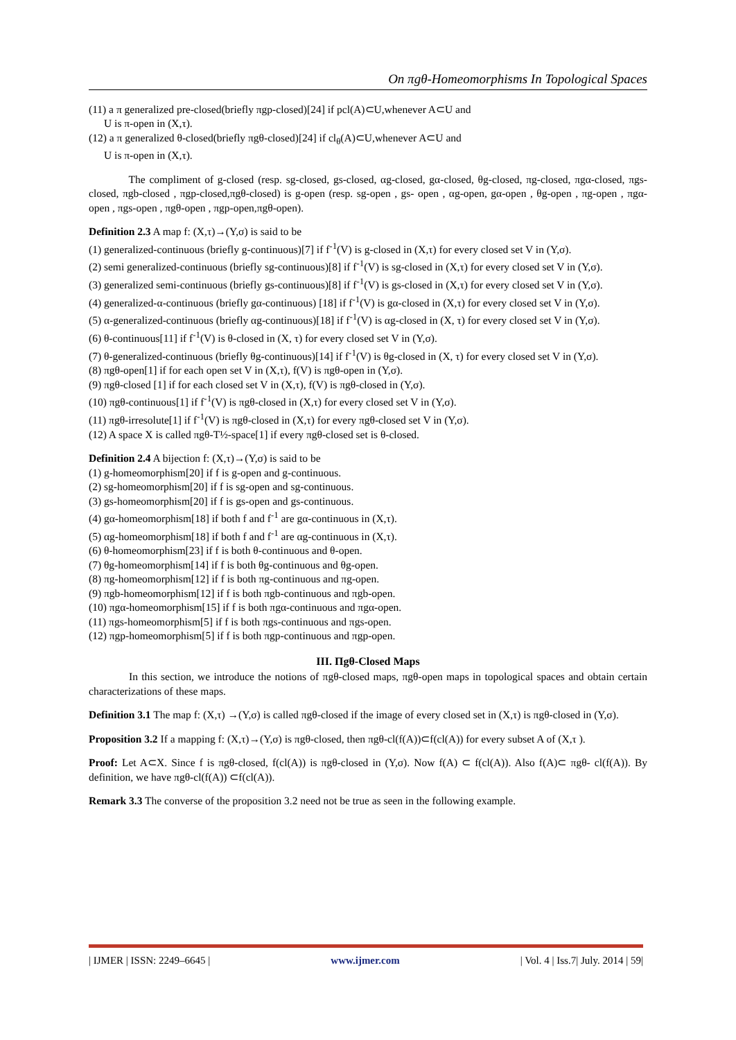On πgθ-Homeomorphisms In Topological Spaces
(11) a π generalized pre-closed(briefly πgp-closed)[24] if pcl(A)⊂U,whenever A⊂U and
U is π-open in (X,τ).
(12) a π generalized θ-closed(briefly πgθ-closed)[24] if cl<sub>θ</sub>(A)⊂U,whenever A⊂U and
U is π-open in (X,τ).
The compliment of g-closed (resp. sg-closed, gs-closed, αg-closed, gα-closed, θg-closed, πg-closed, πgα-closed, πgs-closed, πgb-closed , πgp-closed,πgθ-closed) is g-open (resp. sg-open , gs- open , αg-open, gα-open , θg-open , πg-open , πgα-open , πgs-open , πgθ-open , πgp-open,πgθ-open).
Definition 2.3 A map f: (X,τ)→(Y,σ) is said to be
(1) generalized-continuous (briefly g-continuous)[7] if f<sup>-1</sup>(V) is g-closed in (X,τ) for every closed set V in (Y,σ).
(2) semi generalized-continuous (briefly sg-continuous)[8] if f<sup>-1</sup>(V) is sg-closed in (X,τ) for every closed set V in (Y,σ).
(3) generalized semi-continuous (briefly gs-continuous)[8] if f<sup>-1</sup>(V) is gs-closed in (X,τ) for every closed set V in (Y,σ).
(4) generalized-α-continuous (briefly gα-continuous) [18] if f<sup>-1</sup>(V) is gα-closed in (X,τ) for every closed set V in (Y,σ).
(5) α-generalized-continuous (briefly αg-continuous)[18] if f<sup>-1</sup>(V) is αg-closed in (X, τ) for every closed set V in (Y,σ).
(6) θ-continuous[11] if f<sup>-1</sup>(V) is θ-closed in (X, τ) for every closed set V in (Y,σ).
(7) θ-generalized-continuous (briefly θg-continuous)[14] if f<sup>-1</sup>(V) is θg-closed in (X, τ) for every closed set V in (Y,σ).
(8) πgθ-open[1] if for each open set V in (X,τ), f(V) is πgθ-open in (Y,σ).
(9) πgθ-closed [1] if for each closed set V in (X,τ), f(V) is πgθ-closed in (Y,σ).
(10) πgθ-continuous[1] if f<sup>-1</sup>(V) is πgθ-closed in (X,τ) for every closed set V in (Y,σ).
(11) πgθ-irresolute[1] if f<sup>-1</sup>(V) is πgθ-closed in (X,τ) for every πgθ-closed set V in (Y,σ).
(12) A space X is called πgθ-T½-space[1] if every πgθ-closed set is θ-closed.
Definition 2.4 A bijection f: (X,τ)→(Y,σ) is said to be
(1) g-homeomorphism[20] if f is g-open and g-continuous.
(2) sg-homeomorphism[20] if f is sg-open and sg-continuous.
(3) gs-homeomorphism[20] if f is gs-open and gs-continuous.
(4) gα-homeomorphism[18] if both f and f<sup>-1</sup> are gα-continuous in (X,τ).
(5) αg-homeomorphism[18] if both f and f<sup>-1</sup> are αg-continuous in (X,τ).
(6) θ-homeomorphism[23] if f is both θ-continuous and θ-open.
(7) θg-homeomorphism[14] if f is both θg-continuous and θg-open.
(8) πg-homeomorphism[12] if f is both πg-continuous and πg-open.
(9) πgb-homeomorphism[12] if f is both πgb-continuous and πgb-open.
(10) πgα-homeomorphism[15] if f is both πgα-continuous and πgα-open.
(11) πgs-homeomorphism[5] if f is both πgs-continuous and πgs-open.
(12) πgp-homeomorphism[5] if f is both πgp-continuous and πgp-open.
III. Πgθ-Closed Maps
In this section, we introduce the notions of πgθ-closed maps, πgθ-open maps in topological spaces and obtain certain characterizations of these maps.
Definition 3.1 The map f: (X,τ) →(Y,σ) is called πgθ-closed if the image of every closed set in (X,τ) is πgθ-closed in (Y,σ).
Proposition 3.2 If a mapping f: (X,τ)→(Y,σ) is πgθ-closed, then πgθ-cl(f(A))⊂f(cl(A)) for every subset A of (X,τ ).
Proof: Let A⊂X. Since f is πgθ-closed, f(cl(A)) is πgθ-closed in (Y,σ). Now f(A) ⊂ f(cl(A)). Also f(A)⊂ πgθ- cl(f(A)). By definition, we have πgθ-cl(f(A)) ⊂f(cl(A)).
Remark 3.3 The converse of the proposition 3.2 need not be true as seen in the following example.
| IJMER | ISSN: 2249–6645 | www.ijmer.com | Vol. 4 | Iss.7| July. 2014 | 59|